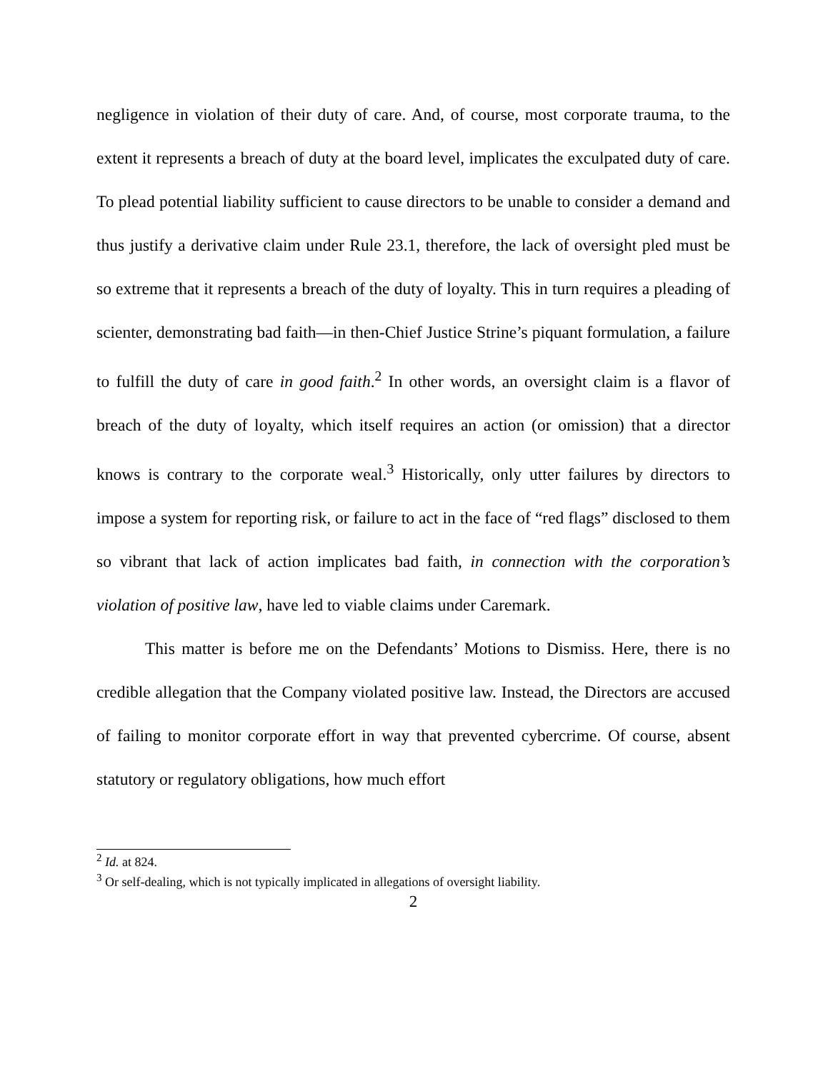negligence in violation of their duty of care. And, of course, most corporate trauma, to the extent it represents a breach of duty at the board level, implicates the exculpated duty of care. To plead potential liability sufficient to cause directors to be unable to consider a demand and thus justify a derivative claim under Rule 23.1, therefore, the lack of oversight pled must be so extreme that it represents a breach of the duty of loyalty. This in turn requires a pleading of scienter, demonstrating bad faith—in then-Chief Justice Strine’s piquant formulation, a failure to fulfill the duty of care in good faith.<sup>2</sup> In other words, an oversight claim is a flavor of breach of the duty of loyalty, which itself requires an action (or omission) that a director knows is contrary to the corporate weal.<sup>3</sup> Historically, only utter failures by directors to impose a system for reporting risk, or failure to act in the face of “red flags” disclosed to them so vibrant that lack of action implicates bad faith, in connection with the corporation’s violation of positive law, have led to viable claims under Caremark.
This matter is before me on the Defendants’ Motions to Dismiss. Here, there is no credible allegation that the Company violated positive law. Instead, the Directors are accused of failing to monitor corporate effort in way that prevented cybercrime. Of course, absent statutory or regulatory obligations, how much effort
<sup>2</sup> Id. at 824.
<sup>3</sup> Or self-dealing, which is not typically implicated in allegations of oversight liability.
2